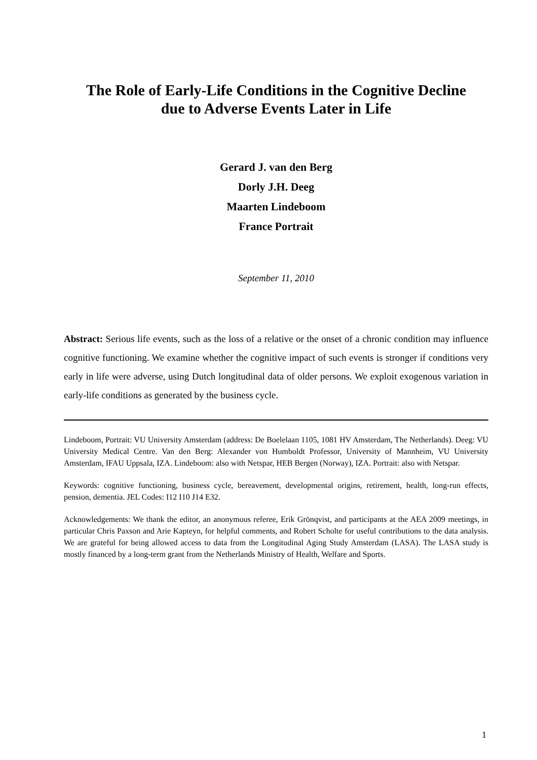The Role of Early-Life Conditions in the Cognitive Decline
due to Adverse Events Later in Life
Gerard J. van den Berg
Dorly J.H. Deeg
Maarten Lindeboom
France Portrait
September 11, 2010
Abstract: Serious life events, such as the loss of a relative or the onset of a chronic condition may influence cognitive functioning. We examine whether the cognitive impact of such events is stronger if conditions very early in life were adverse, using Dutch longitudinal data of older persons. We exploit exogenous variation in early-life conditions as generated by the business cycle.
Lindeboom, Portrait: VU University Amsterdam (address: De Boelelaan 1105, 1081 HV Amsterdam, The Netherlands). Deeg: VU University Medical Centre. Van den Berg: Alexander von Humboldt Professor, University of Mannheim, VU University Amsterdam, IFAU Uppsala, IZA. Lindeboom: also with Netspar, HEB Bergen (Norway), IZA. Portrait: also with Netspar.
Keywords: cognitive functioning, business cycle, bereavement, developmental origins, retirement, health, long-run effects, pension, dementia. JEL Codes: I12 I10 J14 E32.
Acknowledgements: We thank the editor, an anonymous referee, Erik Grönqvist, and participants at the AEA 2009 meetings, in particular Chris Paxson and Arie Kapteyn, for helpful comments, and Robert Scholte for useful contributions to the data analysis. We are grateful for being allowed access to data from the Longitudinal Aging Study Amsterdam (LASA). The LASA study is mostly financed by a long-term grant from the Netherlands Ministry of Health, Welfare and Sports.
1